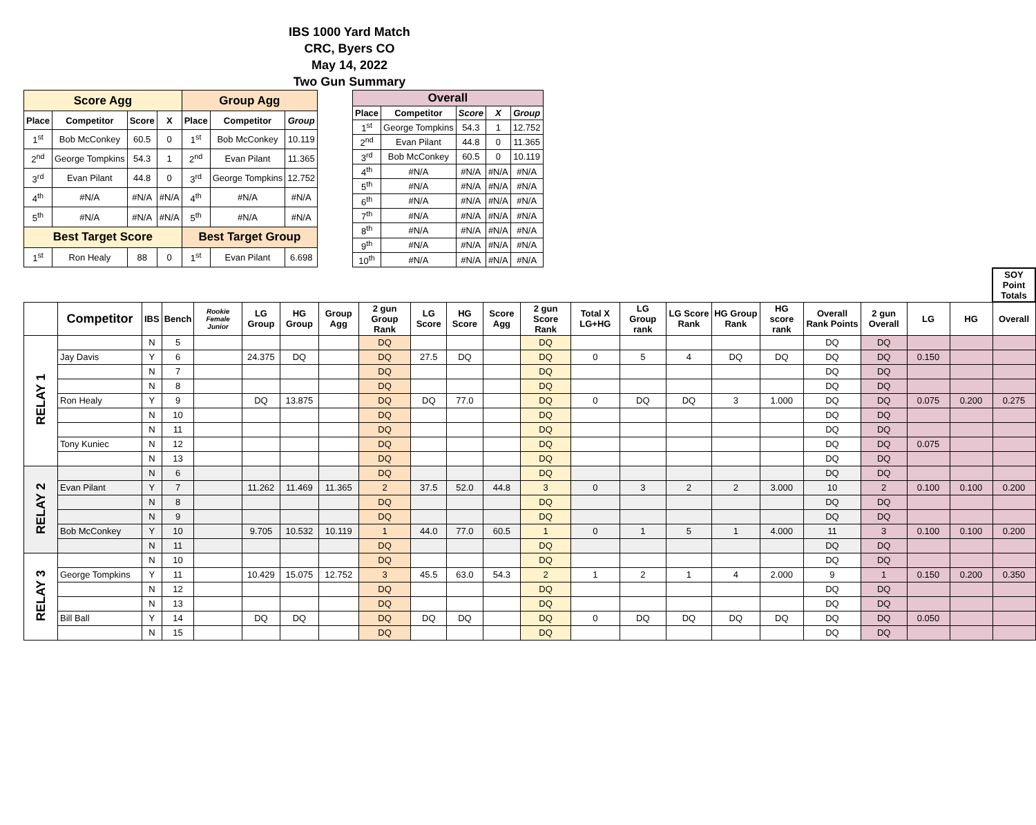IBS 1000 Yard Match
CRC, Byers CO
May 14, 2022
Two Gun Summary
| Score Agg | | | | Group Agg | | |
| --- | --- | --- | --- | --- | --- | --- |
| Place | Competitor | Score | X | Place | Competitor | Group |
| 1<sup>st</sup> | Bob McConkey | 60.5 | 0 | 1<sup>st</sup> | Bob McConkey | 10.119 |
| 2<sup>nd</sup> | George Tompkins | 54.3 | 1 | 2<sup>nd</sup> | Evan Pilant | 11.365 |
| 3<sup>rd</sup> | Evan Pilant | 44.8 | 0 | 3<sup>rd</sup> | George Tompkins | 12.752 |
| 4<sup>th</sup> | #N/A | #N/A | #N/A | 4<sup>th</sup> | #N/A | #N/A |
| 5<sup>th</sup> | #N/A | #N/A | #N/A | 5<sup>th</sup> | #N/A | #N/A |
| Best Target Score | | | | Best Target Group | | |
| 1<sup>st</sup> | Ron Healy | 88 | 0 | 1<sup>st</sup> | Evan Pilant | 6.698 |
| Overall | | | | |
| --- | --- | --- | --- | --- |
| Place | Competitor | Score | X | Group |
| 1<sup>st</sup> | George Tompkins | 54.3 | 1 | 12.752 |
| 2<sup>nd</sup> | Evan Pilant | 44.8 | 0 | 11.365 |
| 3<sup>rd</sup> | Bob McConkey | 60.5 | 0 | 10.119 |
| 4<sup>th</sup> | #N/A | #N/A | #N/A | #N/A |
| 5<sup>th</sup> | #N/A | #N/A | #N/A | #N/A |
| 6<sup>th</sup> | #N/A | #N/A | #N/A | #N/A |
| 7<sup>th</sup> | #N/A | #N/A | #N/A | #N/A |
| 8<sup>th</sup> | #N/A | #N/A | #N/A | #N/A |
| 9<sup>th</sup> | #N/A | #N/A | #N/A | #N/A |
| 10<sup>th</sup> | #N/A | #N/A | #N/A | #N/A |
| | | | | | | | | | | | | | | | | | | | | | | SOY Point Totals |
| | Competitor | IBS | Bench | Rookie Female Junior | LG Group | HG Group | Group Agg | 2 gun Group Rank | LG Score | HG Score | Score Agg | 2 gun Score Rank | Total X LG+HG | LG Group rank | LG Score Rank | HG Group Rank | HG score rank | Overall Rank Points | 2 gun Overall | LG | HG | Overall |
| RELAY 1 | | N | 5 | | | | | DQ | | | | DQ | | | | | | DQ | DQ | | | |
| | Jay Davis | Y | 6 | | 24.375 | DQ | | DQ | 27.5 | DQ | | DQ | 0 | 5 | 4 | DQ | DQ | DQ | DQ | 0.150 | | |
| | | N | 7 | | | | | DQ | | | | DQ | | | | | | DQ | DQ | | | |
| | | N | 8 | | | | | DQ | | | | DQ | | | | | | DQ | DQ | | | |
| | Ron Healy | Y | 9 | | DQ | 13.875 | | DQ | DQ | 77.0 | | DQ | 0 | DQ | DQ | 3 | 1.000 | DQ | DQ | 0.075 | 0.200 | 0.275 |
| | | N | 10 | | | | | DQ | | | | DQ | | | | | | DQ | DQ | | | |
| | | N | 11 | | | | | DQ | | | | DQ | | | | | | DQ | DQ | | | |
| | Tony Kuniec | N | 12 | | | | | DQ | | | | DQ | | | | | | DQ | DQ | 0.075 | | |
| | | N | 13 | | | | | DQ | | | | DQ | | | | | | DQ | DQ | | | |
| RELAY 2 | | N | 6 | | | | | DQ | | | | DQ | | | | | | DQ | DQ | | | |
| | Evan Pilant | Y | 7 | | 11.262 | 11.469 | 11.365 | 2 | 37.5 | 52.0 | 44.8 | 3 | 0 | 3 | 2 | 2 | 3.000 | 10 | 2 | 0.100 | 0.100 | 0.200 |
| | | N | 8 | | | | | DQ | | | | DQ | | | | | | DQ | DQ | | | |
| | | N | 9 | | | | | DQ | | | | DQ | | | | | | DQ | DQ | | | |
| | Bob McConkey | Y | 10 | | 9.705 | 10.532 | 10.119 | 1 | 44.0 | 77.0 | 60.5 | 1 | 0 | 1 | 5 | 1 | 4.000 | 11 | 3 | 0.100 | 0.100 | 0.200 |
| | | N | 11 | | | | | DQ | | | | DQ | | | | | | DQ | DQ | | | |
| RELAY 3 | | N | 10 | | | | | DQ | | | | DQ | | | | | | DQ | DQ | | | |
| | George Tompkins | Y | 11 | | 10.429 | 15.075 | 12.752 | 3 | 45.5 | 63.0 | 54.3 | 2 | 1 | 2 | 1 | 4 | 2.000 | 9 | 1 | 0.150 | 0.200 | 0.350 |
| | | N | 12 | | | | | DQ | | | | DQ | | | | | | DQ | DQ | | | |
| | | N | 13 | | | | | DQ | | | | DQ | | | | | | DQ | DQ | | | |
| | Bill Ball | Y | 14 | | DQ | DQ | | DQ | DQ | DQ | | DQ | 0 | DQ | DQ | DQ | DQ | DQ | DQ | 0.050 | | |
| | | N | 15 | | | | | DQ | | | | DQ | | | | | | DQ | DQ | | | |